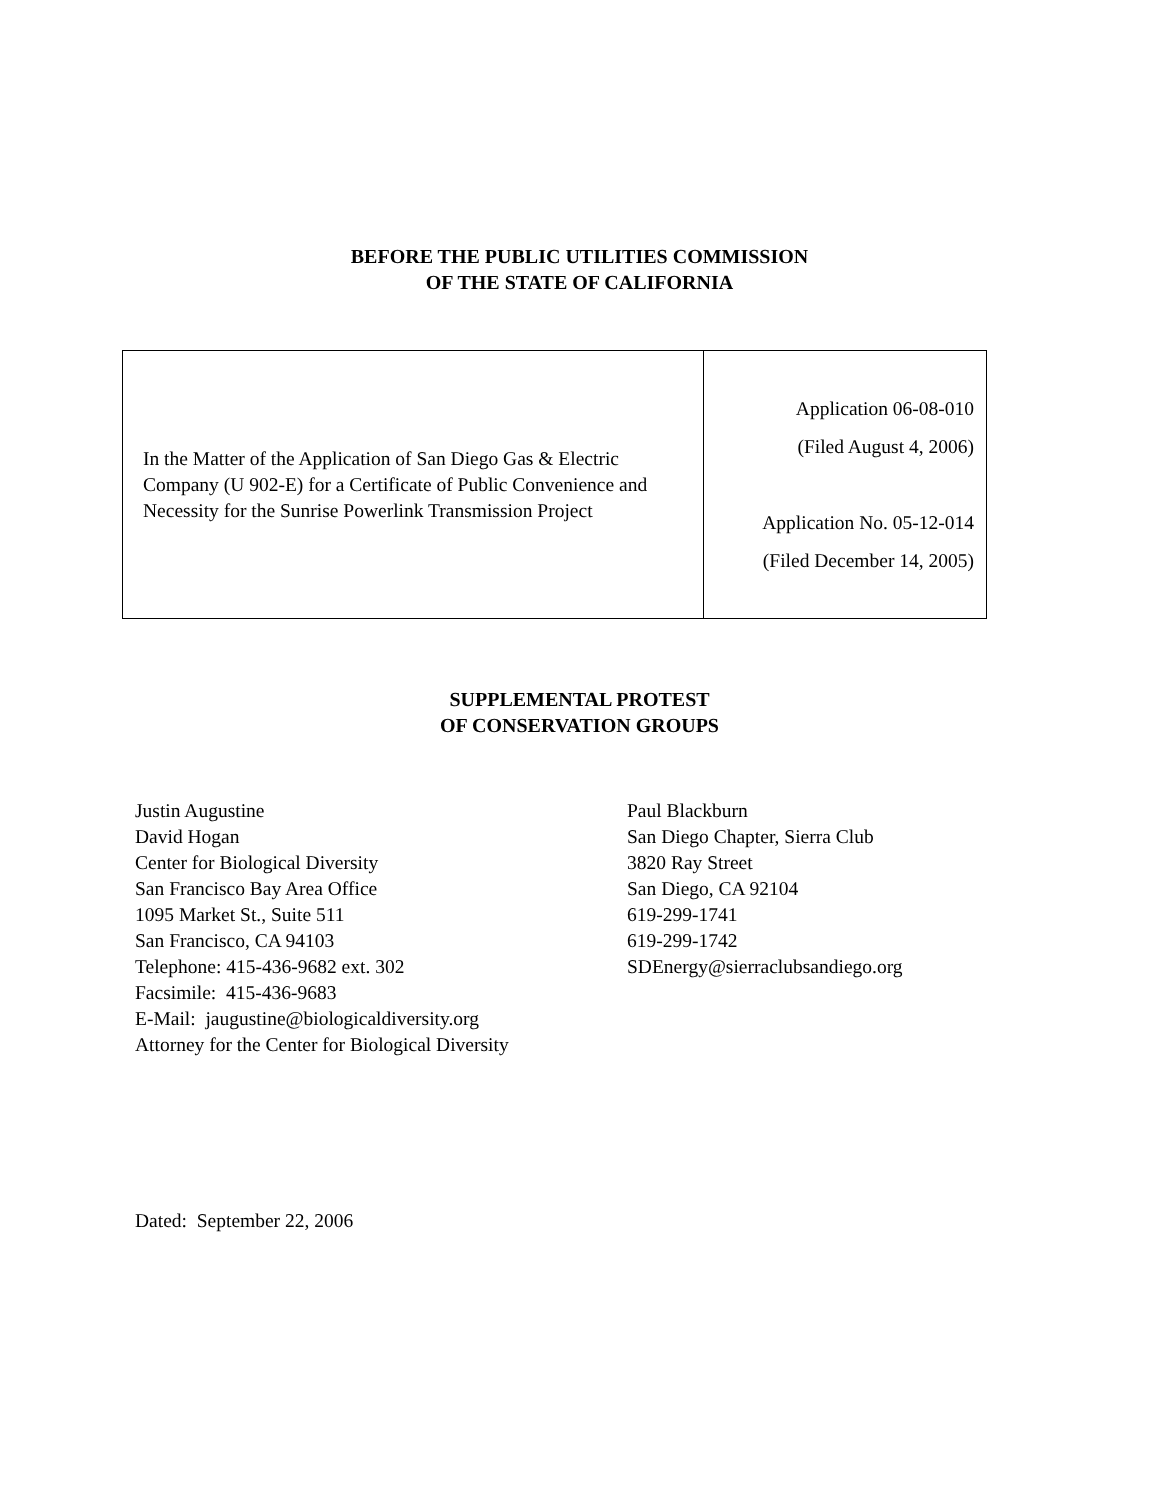BEFORE THE PUBLIC UTILITIES COMMISSION
OF THE STATE OF CALIFORNIA
| In the Matter of the Application of San Diego Gas & Electric Company (U 902-E) for a Certificate of Public Convenience and Necessity for the Sunrise Powerlink Transmission Project | Application 06-08-010 (Filed August 4, 2006) Application No. 05-12-014 (Filed December 14, 2005) |
SUPPLEMENTAL PROTEST
OF CONSERVATION GROUPS
Justin Augustine
David Hogan
Center for Biological Diversity
San Francisco Bay Area Office
1095 Market St., Suite 511
San Francisco, CA 94103
Telephone: 415-436-9682 ext. 302
Facsimile: 415-436-9683
E-Mail: jaugustine@biologicaldiversity.org
Attorney for the Center for Biological Diversity
Paul Blackburn
San Diego Chapter, Sierra Club
3820 Ray Street
San Diego, CA 92104
619-299-1741
619-299-1742
SDEnergy@sierraclubsandiego.org
Dated: September 22, 2006